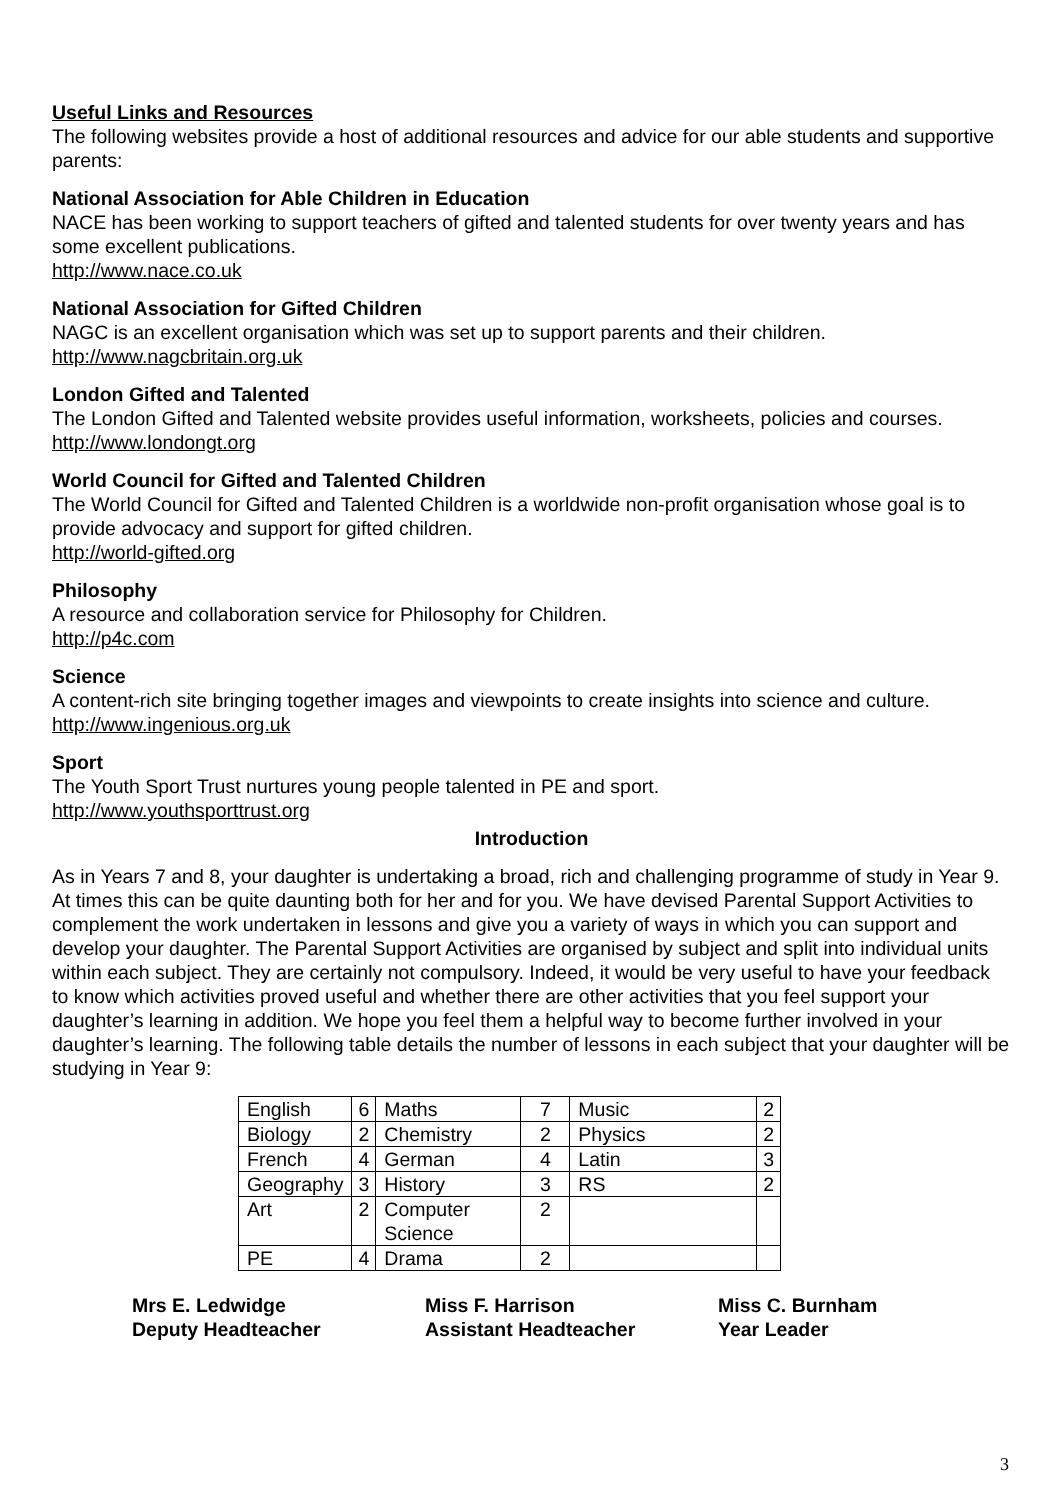Useful Links and Resources
The following websites provide a host of additional resources and advice for our able students and supportive parents:
National Association for Able Children in Education
NACE has been working to support teachers of gifted and talented students for over twenty years and has some excellent publications.
http://www.nace.co.uk
National Association for Gifted Children
NAGC is an excellent organisation which was set up to support parents and their children.
http://www.nagcbritain.org.uk
London Gifted and Talented
The London Gifted and Talented website provides useful information, worksheets, policies and courses.
http://www.londongt.org
World Council for Gifted and Talented Children
The World Council for Gifted and Talented Children is a worldwide non-profit organisation whose goal is to provide advocacy and support for gifted children.
http://world-gifted.org
Philosophy
A resource and collaboration service for Philosophy for Children.
http://p4c.com
Science
A content-rich site bringing together images and viewpoints to create insights into science and culture.
http://www.ingenious.org.uk
Sport
The Youth Sport Trust nurtures young people talented in PE and sport.
http://www.youthsporttrust.org
Introduction
As in Years 7 and 8, your daughter is undertaking a broad, rich and challenging programme of study in Year 9. At times this can be quite daunting both for her and for you. We have devised Parental Support Activities to complement the work undertaken in lessons and give you a variety of ways in which you can support and develop your daughter. The Parental Support Activities are organised by subject and split into individual units within each subject. They are certainly not compulsory. Indeed, it would be very useful to have your feedback to know which activities proved useful and whether there are other activities that you feel support your daughter’s learning in addition. We hope you feel them a helpful way to become further involved in your daughter’s learning. The following table details the number of lessons in each subject that your daughter will be studying in Year 9:
| English | 6 | Maths | 7 | Music | 2 |
| Biology | 2 | Chemistry | 2 | Physics | 2 |
| French | 4 | German | 4 | Latin | 3 |
| Geography | 3 | History | 3 | RS | 2 |
| Art | 2 | Computer Science | 2 | | |
| PE | 4 | Drama | 2 | | |
Mrs E. Ledwidge
Deputy Headteacher
Miss F. Harrison
Assistant Headteacher
Miss C. Burnham
Year Leader
3